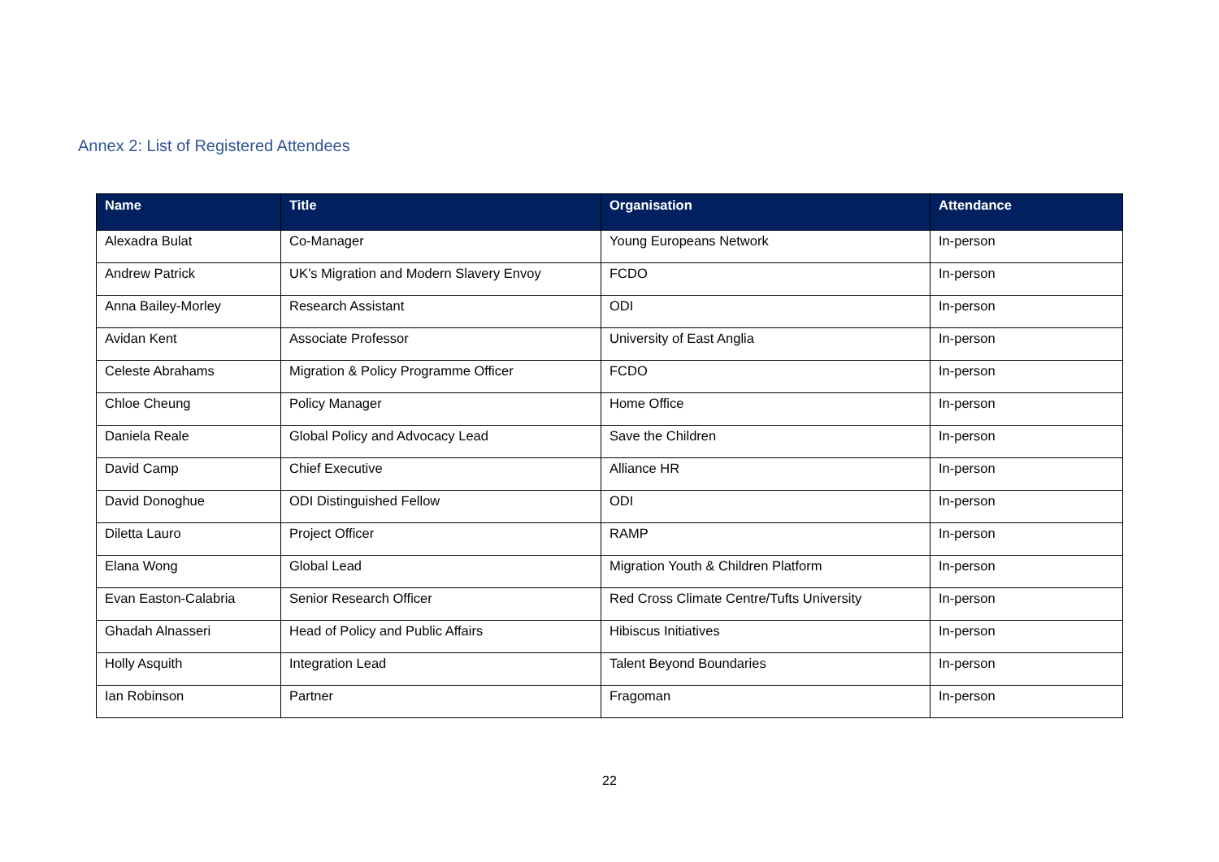Annex 2: List of Registered Attendees
| Name | Title | Organisation | Attendance |
| --- | --- | --- | --- |
| Alexadra Bulat | Co-Manager | Young Europeans Network | In-person |
| Andrew Patrick | UK’s Migration and Modern Slavery Envoy | FCDO | In-person |
| Anna Bailey-Morley | Research Assistant | ODI | In-person |
| Avidan Kent | Associate Professor | University of East Anglia | In-person |
| Celeste Abrahams | Migration & Policy Programme Officer | FCDO | In-person |
| Chloe Cheung | Policy Manager | Home Office | In-person |
| Daniela Reale | Global Policy and Advocacy Lead | Save the Children | In-person |
| David Camp | Chief Executive | Alliance HR | In-person |
| David Donoghue | ODI Distinguished Fellow | ODI | In-person |
| Diletta Lauro | Project Officer | RAMP | In-person |
| Elana Wong | Global Lead | Migration Youth & Children Platform | In-person |
| Evan Easton-Calabria | Senior Research Officer | Red Cross Climate Centre/Tufts University | In-person |
| Ghadah Alnasseri | Head of Policy and Public Affairs | Hibiscus Initiatives | In-person |
| Holly Asquith | Integration Lead | Talent Beyond Boundaries | In-person |
| Ian Robinson | Partner | Fragoman | In-person |
22